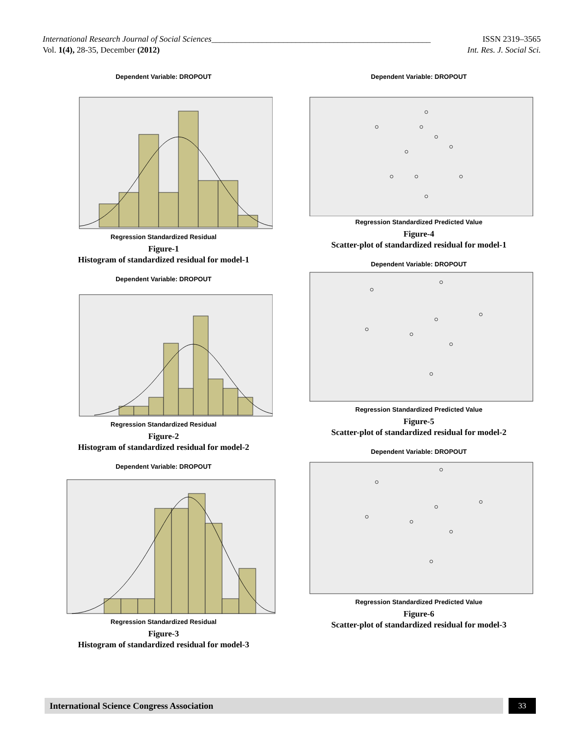ISSN 2319–3565
Int. Res. J. Social Sci. International Research Journal of Social Sciences____________________________________________________
Vol. 1(4), 28-35, December (2012)
Dependent Variable: DROPOUT
Regression Standardized Residual
Figure-1
Histogram of standardized residual for model-1
Dependent Variable: DROPOUT
Regression Standardized Residual
Figure-2
Histogram of standardized residual for model-2
Dependent Variable: DROPOUT
Regression Standardized Residual
Figure-3
Histogram of standardized residual for model-3
Dependent Variable: DROPOUT
Regression Standardized Predicted Value
Figure-4
Scatter-plot of standardized residual for model-1
Dependent Variable: DROPOUT
Regression Standardized Predicted Value
Figure-5
Scatter-plot of standardized residual for model-2
Dependent Variable: DROPOUT
Regression Standardized Predicted Value
Figure-6
Scatter-plot of standardized residual for model-3
International Science Congress Association 33